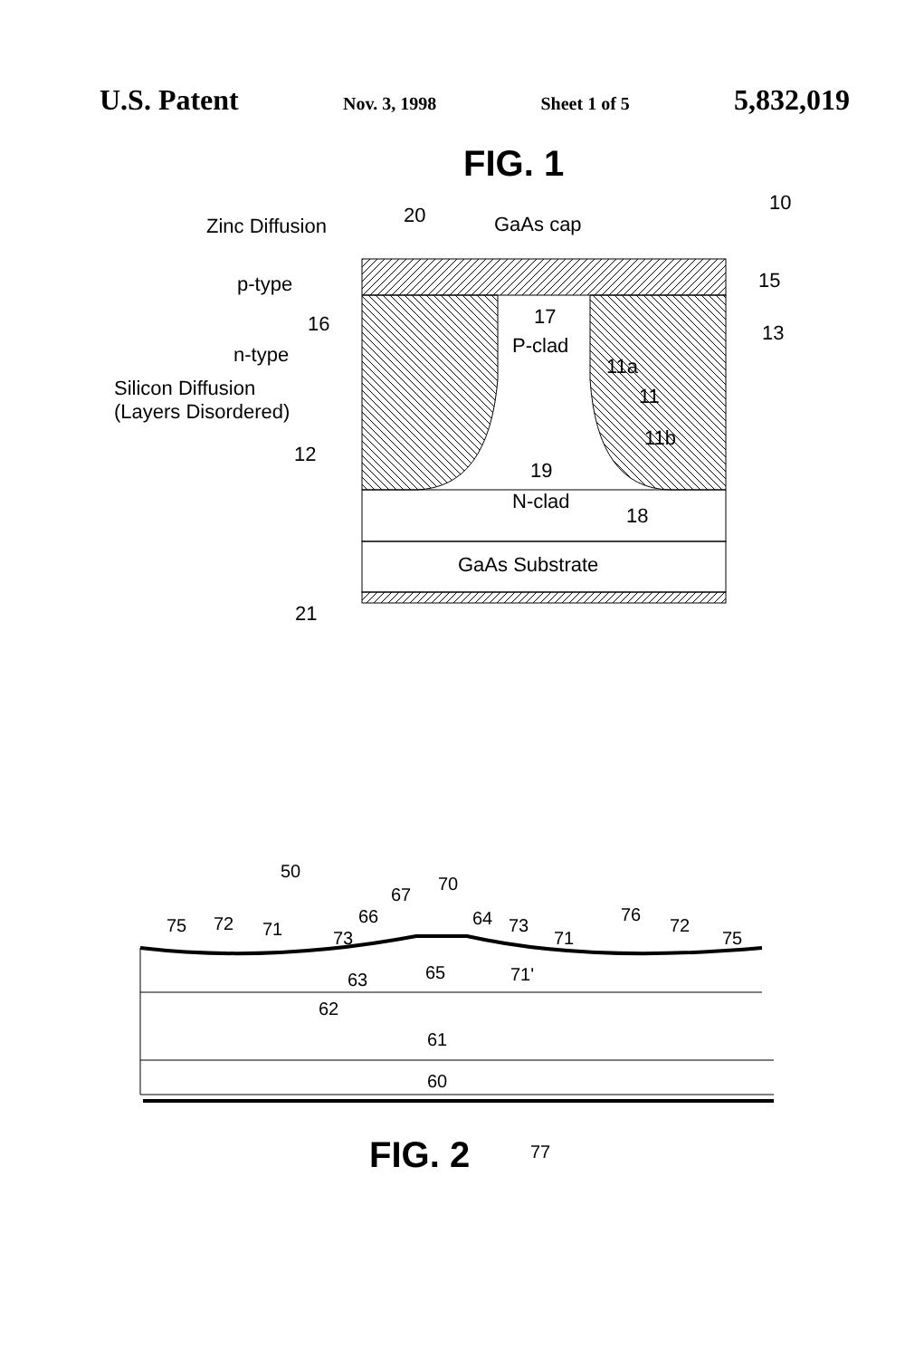U.S. Patent Nov. 3, 1998 Sheet 1 of 5 5,832,019
FIG. 1
Zinc Diffusion
20
GaAs cap
10
p-type
15
16
17
P-clad
13
n-type
11a
Silicon Diffusion
11
(Layers Disordered)
11b
12
19
N-clad
18
GaAs Substrate
21
50
70
67
75
72
71
66
73
64
73
76
71
72
75
65
63
71'
62
61
60
FIG. 2
77